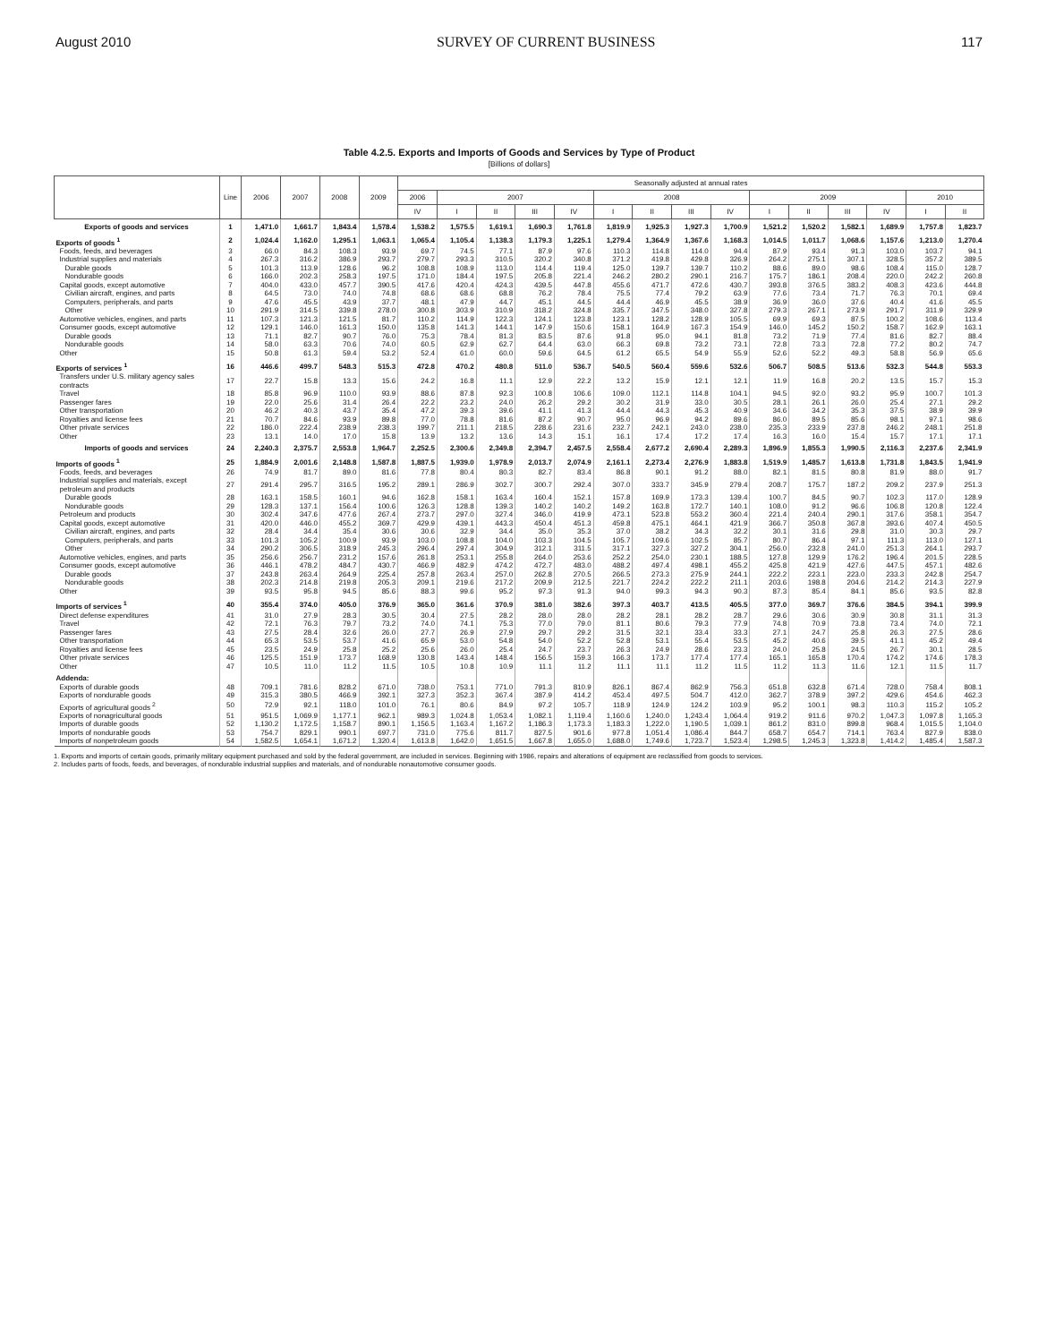August 2010 SURVEY OF CURRENT BUSINESS 117
Table 4.2.5. Exports and Imports of Goods and Services by Type of Product
[Billions of dollars]
| | Line | 2006 | 2007 | 2008 | 2009 | Seasonally adjusted at annual rates | | | | | | | | | | | | | | |
| --- | --- | --- | --- | --- | --- | --- | --- | --- | --- | --- | --- | --- | --- | --- | --- | --- | --- | --- | --- | --- |
| | | | | | | 2006 | 2007 | | | | 2008 | | | | 2009 | | | | 2010 | |
| | | | | | | IV | I | II | III | IV | I | II | III | IV | I | II | III | IV | I | II |
| Exports of goods and services | 1 | 1,471.0 | 1,661.7 | 1,843.4 | 1,578.4 | 1,538.2 | 1,575.5 | 1,619.1 | 1,690.3 | 1,761.8 | 1,819.9 | 1,925.3 | 1,927.3 | 1,700.9 | 1,521.2 | 1,520.2 | 1,582.1 | 1,689.9 | 1,757.8 | 1,823.7 |
| Exports of goods <sup>1</sup> | 2 | 1,024.4 | 1,162.0 | 1,295.1 | 1,063.1 | 1,065.4 | 1,105.4 | 1,138.3 | 1,179.3 | 1,225.1 | 1,279.4 | 1,364.9 | 1,367.6 | 1,168.3 | 1,014.5 | 1,011.7 | 1,068.6 | 1,157.6 | 1,213.0 | 1,270.4 |
| Foods, feeds, and beverages | 3 | 66.0 | 84.3 | 108.3 | 93.9 | 69.7 | 74.5 | 77.1 | 87.9 | 97.6 | 110.3 | 114.8 | 114.0 | 94.4 | 87.9 | 93.4 | 91.3 | 103.0 | 103.7 | 94.1 |
| Industrial supplies and materials | 4 | 267.3 | 316.2 | 386.9 | 293.7 | 279.7 | 293.3 | 310.5 | 320.2 | 340.8 | 371.2 | 419.8 | 429.8 | 326.9 | 264.2 | 275.1 | 307.1 | 328.5 | 357.2 | 389.5 |
| Durable goods | 5 | 101.3 | 113.9 | 128.6 | 96.2 | 108.8 | 108.9 | 113.0 | 114.4 | 119.4 | 125.0 | 139.7 | 139.7 | 110.2 | 88.6 | 89.0 | 98.6 | 108.4 | 115.0 | 128.7 |
| Nondurable goods | 6 | 166.0 | 202.3 | 258.3 | 197.5 | 171.0 | 184.4 | 197.5 | 205.8 | 221.4 | 246.2 | 280.2 | 290.1 | 216.7 | 175.7 | 186.1 | 208.4 | 220.0 | 242.2 | 260.8 |
| Capital goods, except automotive | 7 | 404.0 | 433.0 | 457.7 | 390.5 | 417.6 | 420.4 | 424.3 | 439.5 | 447.8 | 455.6 | 471.7 | 472.6 | 430.7 | 393.8 | 376.5 | 383.2 | 408.3 | 423.6 | 444.8 |
| Civilian aircraft, engines, and parts | 8 | 64.5 | 73.0 | 74.0 | 74.8 | 68.6 | 68.6 | 68.8 | 76.2 | 78.4 | 75.5 | 77.4 | 79.2 | 63.9 | 77.6 | 73.4 | 71.7 | 76.3 | 70.1 | 69.4 |
| Computers, peripherals, and parts | 9 | 47.6 | 45.5 | 43.9 | 37.7 | 48.1 | 47.9 | 44.7 | 45.1 | 44.5 | 44.4 | 46.9 | 45.5 | 38.9 | 36.9 | 36.0 | 37.6 | 40.4 | 41.6 | 45.5 |
| Other | 10 | 291.9 | 314.5 | 339.8 | 278.0 | 300.8 | 303.9 | 310.9 | 318.2 | 324.8 | 335.7 | 347.5 | 348.0 | 327.8 | 279.3 | 267.1 | 273.9 | 291.7 | 311.9 | 329.9 |
| Automotive vehicles, engines, and parts | 11 | 107.3 | 121.3 | 121.5 | 81.7 | 110.2 | 114.9 | 122.3 | 124.1 | 123.8 | 123.1 | 128.2 | 128.9 | 105.5 | 69.9 | 69.3 | 87.5 | 100.2 | 108.6 | 113.4 |
| Consumer goods, except automotive | 12 | 129.1 | 146.0 | 161.3 | 150.0 | 135.8 | 141.3 | 144.1 | 147.9 | 150.6 | 158.1 | 164.9 | 167.3 | 154.9 | 146.0 | 145.2 | 150.2 | 158.7 | 162.9 | 163.1 |
| Durable goods | 13 | 71.1 | 82.7 | 90.7 | 76.0 | 75.3 | 78.4 | 81.3 | 83.5 | 87.6 | 91.8 | 95.0 | 94.1 | 81.8 | 73.2 | 71.9 | 77.4 | 81.6 | 82.7 | 88.4 |
| Nondurable goods | 14 | 58.0 | 63.3 | 70.6 | 74.0 | 60.5 | 62.9 | 62.7 | 64.4 | 63.0 | 66.3 | 69.8 | 73.2 | 73.1 | 72.8 | 73.3 | 72.8 | 77.2 | 80.2 | 74.7 |
| Other | 15 | 50.8 | 61.3 | 59.4 | 53.2 | 52.4 | 61.0 | 60.0 | 59.6 | 64.5 | 61.2 | 65.5 | 54.9 | 55.9 | 52.6 | 52.2 | 49.3 | 58.8 | 56.9 | 65.6 |
| Exports of services <sup>1</sup> | 16 | 446.6 | 499.7 | 548.3 | 515.3 | 472.8 | 470.2 | 480.8 | 511.0 | 536.7 | 540.5 | 560.4 | 559.6 | 532.6 | 506.7 | 508.5 | 513.6 | 532.3 | 544.8 | 553.3 |
| Transfers under U.S. military agency sales contracts | 17 | 22.7 | 15.8 | 13.3 | 15.6 | 24.2 | 16.8 | 11.1 | 12.9 | 22.2 | 13.2 | 15.9 | 12.1 | 12.1 | 11.9 | 16.8 | 20.2 | 13.5 | 15.7 | 15.3 |
| Travel | 18 | 85.8 | 96.9 | 110.0 | 93.9 | 88.6 | 87.8 | 92.3 | 100.8 | 106.6 | 109.0 | 112.1 | 114.8 | 104.1 | 94.5 | 92.0 | 93.2 | 95.9 | 100.7 | 101.3 |
| Passenger fares | 19 | 22.0 | 25.6 | 31.4 | 26.4 | 22.2 | 23.2 | 24.0 | 26.2 | 29.2 | 30.2 | 31.9 | 33.0 | 30.5 | 28.1 | 26.1 | 26.0 | 25.4 | 27.1 | 29.2 |
| Other transportation | 20 | 46.2 | 40.3 | 43.7 | 35.4 | 47.2 | 39.3 | 39.6 | 41.1 | 41.3 | 44.4 | 44.3 | 45.3 | 40.9 | 34.6 | 34.2 | 35.3 | 37.5 | 38.9 | 39.9 |
| Royalties and license fees | 21 | 70.7 | 84.6 | 93.9 | 89.8 | 77.0 | 78.8 | 81.6 | 87.2 | 90.7 | 95.0 | 96.9 | 94.2 | 89.6 | 86.0 | 89.5 | 85.6 | 98.1 | 97.1 | 98.6 |
| Other private services | 22 | 186.0 | 222.4 | 238.9 | 238.3 | 199.7 | 211.1 | 218.5 | 228.6 | 231.6 | 232.7 | 242.1 | 243.0 | 238.0 | 235.3 | 233.9 | 237.8 | 246.2 | 248.1 | 251.8 |
| Other | 23 | 13.1 | 14.0 | 17.0 | 15.8 | 13.9 | 13.2 | 13.6 | 14.3 | 15.1 | 16.1 | 17.4 | 17.2 | 17.4 | 16.3 | 16.0 | 15.4 | 15.7 | 17.1 | 17.1 |
| Imports of goods and services | 24 | 2,240.3 | 2,375.7 | 2,553.8 | 1,964.7 | 2,252.5 | 2,300.6 | 2,349.8 | 2,394.7 | 2,457.5 | 2,558.4 | 2,677.2 | 2,690.4 | 2,289.3 | 1,896.9 | 1,855.3 | 1,990.5 | 2,116.3 | 2,237.6 | 2,341.9 |
| Imports of goods <sup>1</sup> | 25 | 1,884.9 | 2,001.6 | 2,148.8 | 1,587.8 | 1,887.5 | 1,939.0 | 1,978.9 | 2,013.7 | 2,074.9 | 2,161.1 | 2,273.4 | 2,276.9 | 1,883.8 | 1,519.9 | 1,485.7 | 1,613.8 | 1,731.8 | 1,843.5 | 1,941.9 |
| Foods, feeds, and beverages | 26 | 74.9 | 81.7 | 89.0 | 81.6 | 77.8 | 80.4 | 80.3 | 82.7 | 83.4 | 86.8 | 90.1 | 91.2 | 88.0 | 82.1 | 81.5 | 80.8 | 81.9 | 88.0 | 91.7 |
| Industrial supplies and materials, except petroleum and products | 27 | 291.4 | 295.7 | 316.5 | 195.2 | 289.1 | 286.9 | 302.7 | 300.7 | 292.4 | 307.0 | 333.7 | 345.9 | 279.4 | 208.7 | 175.7 | 187.2 | 209.2 | 237.9 | 251.3 |
| Durable goods | 28 | 163.1 | 158.5 | 160.1 | 94.6 | 162.8 | 158.1 | 163.4 | 160.4 | 152.1 | 157.8 | 169.9 | 173.3 | 139.4 | 100.7 | 84.5 | 90.7 | 102.3 | 117.0 | 128.9 |
| Nondurable goods | 29 | 128.3 | 137.1 | 156.4 | 100.6 | 126.3 | 128.8 | 139.3 | 140.2 | 140.2 | 149.2 | 163.8 | 172.7 | 140.1 | 108.0 | 91.2 | 96.6 | 106.8 | 120.8 | 122.4 |
| Petroleum and products | 30 | 302.4 | 347.6 | 477.6 | 267.4 | 273.7 | 297.0 | 327.4 | 346.0 | 419.9 | 473.1 | 523.8 | 553.2 | 360.4 | 221.4 | 240.4 | 290.1 | 317.6 | 358.1 | 354.7 |
| Capital goods, except automotive | 31 | 420.0 | 446.0 | 455.2 | 369.7 | 429.9 | 439.1 | 443.3 | 450.4 | 451.3 | 459.8 | 475.1 | 464.1 | 421.9 | 366.7 | 350.8 | 367.8 | 393.6 | 407.4 | 450.5 |
| Civilian aircraft, engines, and parts | 32 | 28.4 | 34.4 | 35.4 | 30.6 | 30.6 | 32.9 | 34.4 | 35.0 | 35.3 | 37.0 | 38.2 | 34.3 | 32.2 | 30.1 | 31.6 | 29.8 | 31.0 | 30.3 | 29.7 |
| Computers, peripherals, and parts | 33 | 101.3 | 105.2 | 100.9 | 93.9 | 103.0 | 108.8 | 104.0 | 103.3 | 104.5 | 105.7 | 109.6 | 102.5 | 85.7 | 80.7 | 86.4 | 97.1 | 111.3 | 113.0 | 127.1 |
| Other | 34 | 290.2 | 306.5 | 318.9 | 245.3 | 296.4 | 297.4 | 304.9 | 312.1 | 311.5 | 317.1 | 327.3 | 327.2 | 304.1 | 256.0 | 232.8 | 241.0 | 251.3 | 264.1 | 293.7 |
| Automotive vehicles, engines, and parts | 35 | 256.6 | 256.7 | 231.2 | 157.6 | 261.8 | 253.1 | 255.8 | 264.0 | 253.6 | 252.2 | 254.0 | 230.1 | 188.5 | 127.8 | 129.9 | 176.2 | 196.4 | 201.5 | 228.5 |
| Consumer goods, except automotive | 36 | 446.1 | 478.2 | 484.7 | 430.7 | 466.9 | 482.9 | 474.2 | 472.7 | 483.0 | 488.2 | 497.4 | 498.1 | 455.2 | 425.8 | 421.9 | 427.6 | 447.5 | 457.1 | 482.6 |
| Durable goods | 37 | 243.8 | 263.4 | 264.9 | 225.4 | 257.8 | 263.4 | 257.0 | 262.8 | 270.5 | 266.5 | 273.3 | 275.9 | 244.1 | 222.2 | 223.1 | 223.0 | 233.3 | 242.8 | 254.7 |
| Nondurable goods | 38 | 202.3 | 214.8 | 219.8 | 205.3 | 209.1 | 219.6 | 217.2 | 209.9 | 212.5 | 221.7 | 224.2 | 222.2 | 211.1 | 203.6 | 198.8 | 204.6 | 214.2 | 214.3 | 227.9 |
| Other | 39 | 93.5 | 95.8 | 94.5 | 85.6 | 88.3 | 99.6 | 95.2 | 97.3 | 91.3 | 94.0 | 99.3 | 94.3 | 90.3 | 87.3 | 85.4 | 84.1 | 85.6 | 93.5 | 82.8 |
| Imports of services <sup>1</sup> | 40 | 355.4 | 374.0 | 405.0 | 376.9 | 365.0 | 361.6 | 370.9 | 381.0 | 382.6 | 397.3 | 403.7 | 413.5 | 405.5 | 377.0 | 369.7 | 376.6 | 384.5 | 394.1 | 399.9 |
| Direct defense expenditures | 41 | 31.0 | 27.9 | 28.3 | 30.5 | 30.4 | 27.5 | 28.2 | 28.0 | 28.0 | 28.2 | 28.1 | 28.2 | 28.7 | 29.6 | 30.6 | 30.9 | 30.8 | 31.1 | 31.3 |
| Travel | 42 | 72.1 | 76.3 | 79.7 | 73.2 | 74.0 | 74.1 | 75.3 | 77.0 | 79.0 | 81.1 | 80.6 | 79.3 | 77.9 | 74.8 | 70.9 | 73.8 | 73.4 | 74.0 | 72.1 |
| Passenger fares | 43 | 27.5 | 28.4 | 32.6 | 26.0 | 27.7 | 26.9 | 27.9 | 29.7 | 29.2 | 31.5 | 32.1 | 33.4 | 33.3 | 27.1 | 24.7 | 25.8 | 26.3 | 27.5 | 28.6 |
| Other transportation | 44 | 65.3 | 53.5 | 53.7 | 41.6 | 65.9 | 53.0 | 54.8 | 54.0 | 52.2 | 52.8 | 53.1 | 55.4 | 53.5 | 45.2 | 40.6 | 39.5 | 41.1 | 45.2 | 49.4 |
| Royalties and license fees | 45 | 23.5 | 24.9 | 25.8 | 25.2 | 25.6 | 26.0 | 25.4 | 24.7 | 23.7 | 26.3 | 24.9 | 28.6 | 23.3 | 24.0 | 25.8 | 24.5 | 26.7 | 30.1 | 28.5 |
| Other private services | 46 | 125.5 | 151.9 | 173.7 | 168.9 | 130.8 | 143.4 | 148.4 | 156.5 | 159.3 | 166.3 | 173.7 | 177.4 | 177.4 | 165.1 | 165.8 | 170.4 | 174.2 | 174.6 | 178.3 |
| Other | 47 | 10.5 | 11.0 | 11.2 | 11.5 | 10.5 | 10.8 | 10.9 | 11.1 | 11.2 | 11.1 | 11.1 | 11.2 | 11.5 | 11.2 | 11.3 | 11.6 | 12.1 | 11.5 | 11.7 |
| Addenda: | | | | | | | | | | | | | | | | | | | | |
| Exports of durable goods | 48 | 709.1 | 781.6 | 828.2 | 671.0 | 738.0 | 753.1 | 771.0 | 791.3 | 810.9 | 826.1 | 867.4 | 862.9 | 756.3 | 651.8 | 632.8 | 671.4 | 728.0 | 758.4 | 808.1 |
| Exports of nondurable goods | 49 | 315.3 | 380.5 | 466.9 | 392.1 | 327.3 | 352.3 | 367.4 | 387.9 | 414.2 | 453.4 | 497.5 | 504.7 | 412.0 | 362.7 | 378.9 | 397.2 | 429.6 | 454.6 | 462.3 |
| Exports of agricultural goods <sup>2</sup> | 50 | 72.9 | 92.1 | 118.0 | 101.0 | 76.1 | 80.6 | 84.9 | 97.2 | 105.7 | 118.9 | 124.9 | 124.2 | 103.9 | 95.2 | 100.1 | 98.3 | 110.3 | 115.2 | 105.2 |
| Exports of nonagricultural goods | 51 | 951.5 | 1,069.9 | 1,177.1 | 962.1 | 989.3 | 1,024.8 | 1,053.4 | 1,082.1 | 1,119.4 | 1,160.6 | 1,240.0 | 1,243.4 | 1,064.4 | 919.2 | 911.6 | 970.2 | 1,047.3 | 1,097.8 | 1,165.3 |
| Imports of durable goods | 52 | 1,130.2 | 1,172.5 | 1,158.7 | 890.1 | 1,156.5 | 1,163.4 | 1,167.2 | 1,186.3 | 1,173.3 | 1,183.3 | 1,222.0 | 1,190.5 | 1,039.1 | 861.2 | 831.0 | 899.8 | 968.4 | 1,015.5 | 1,104.0 |
| Imports of nondurable goods | 53 | 754.7 | 829.1 | 990.1 | 697.7 | 731.0 | 775.6 | 811.7 | 827.5 | 901.6 | 977.8 | 1,051.4 | 1,086.4 | 844.7 | 658.7 | 654.7 | 714.1 | 763.4 | 827.9 | 838.0 |
| Imports of nonpetroleum goods | 54 | 1,582.5 | 1,654.1 | 1,671.2 | 1,320.4 | 1,613.8 | 1,642.0 | 1,651.5 | 1,667.8 | 1,655.0 | 1,688.0 | 1,749.6 | 1,723.7 | 1,523.4 | 1,298.5 | 1,245.3 | 1,323.8 | 1,414.2 | 1,485.4 | 1,587.3 |
1. Exports and imports of certain goods, primarily military equipment purchased and sold by the federal government, are included in services. Beginning with 1986, repairs and alterations of equipment are reclassified from goods to services.
2. Includes parts of foods, feeds, and beverages, of nondurable industrial supplies and materials, and of nondurable nonautomotive consumer goods.